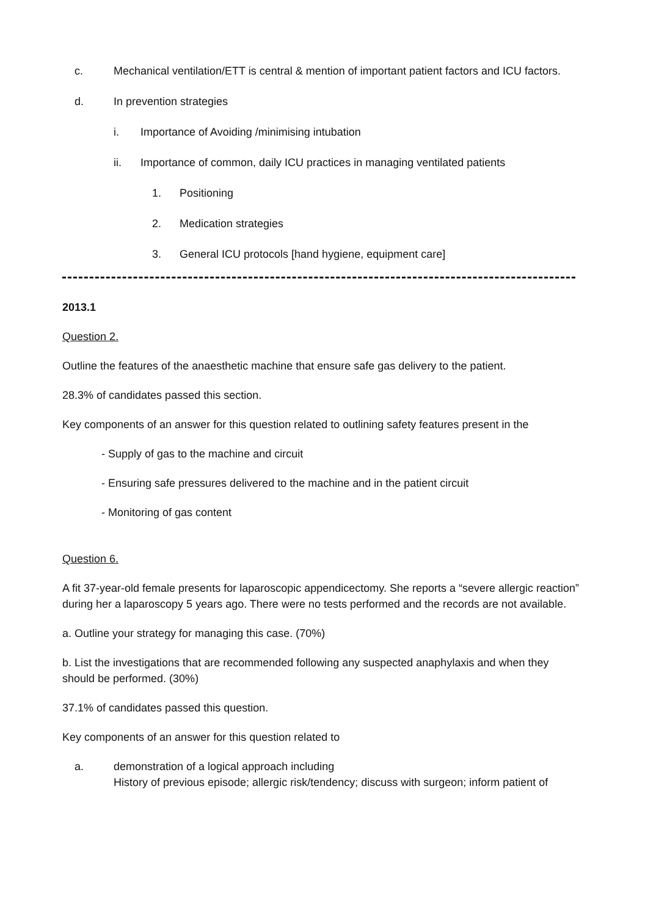c. Mechanical ventilation/ETT is central & mention of important patient factors and ICU factors.
d. In prevention strategies
i. Importance of Avoiding /minimising intubation
ii. Importance of common, daily ICU practices in managing ventilated patients
1. Positioning
2. Medication strategies
3. General ICU protocols [hand hygiene, equipment care]
2013.1
Question 2.
Outline the features of the anaesthetic machine that ensure safe gas delivery to the patient.
28.3% of candidates passed this section.
Key components of an answer for this question related to outlining safety features present in the
- Supply of gas to the machine and circuit
- Ensuring safe pressures delivered to the machine and in the patient circuit
- Monitoring of gas content
Question 6.
A fit 37-year-old female presents for laparoscopic appendicectomy. She reports a “severe allergic reaction” during her a laparoscopy 5 years ago. There were no tests performed and the records are not available.
a. Outline your strategy for managing this case. (70%)
b. List the investigations that are recommended following any suspected anaphylaxis and when they should be performed. (30%)
37.1% of candidates passed this question.
Key components of an answer for this question related to
a. demonstration of a logical approach including
History of previous episode; allergic risk/tendency; discuss with surgeon; inform patient of